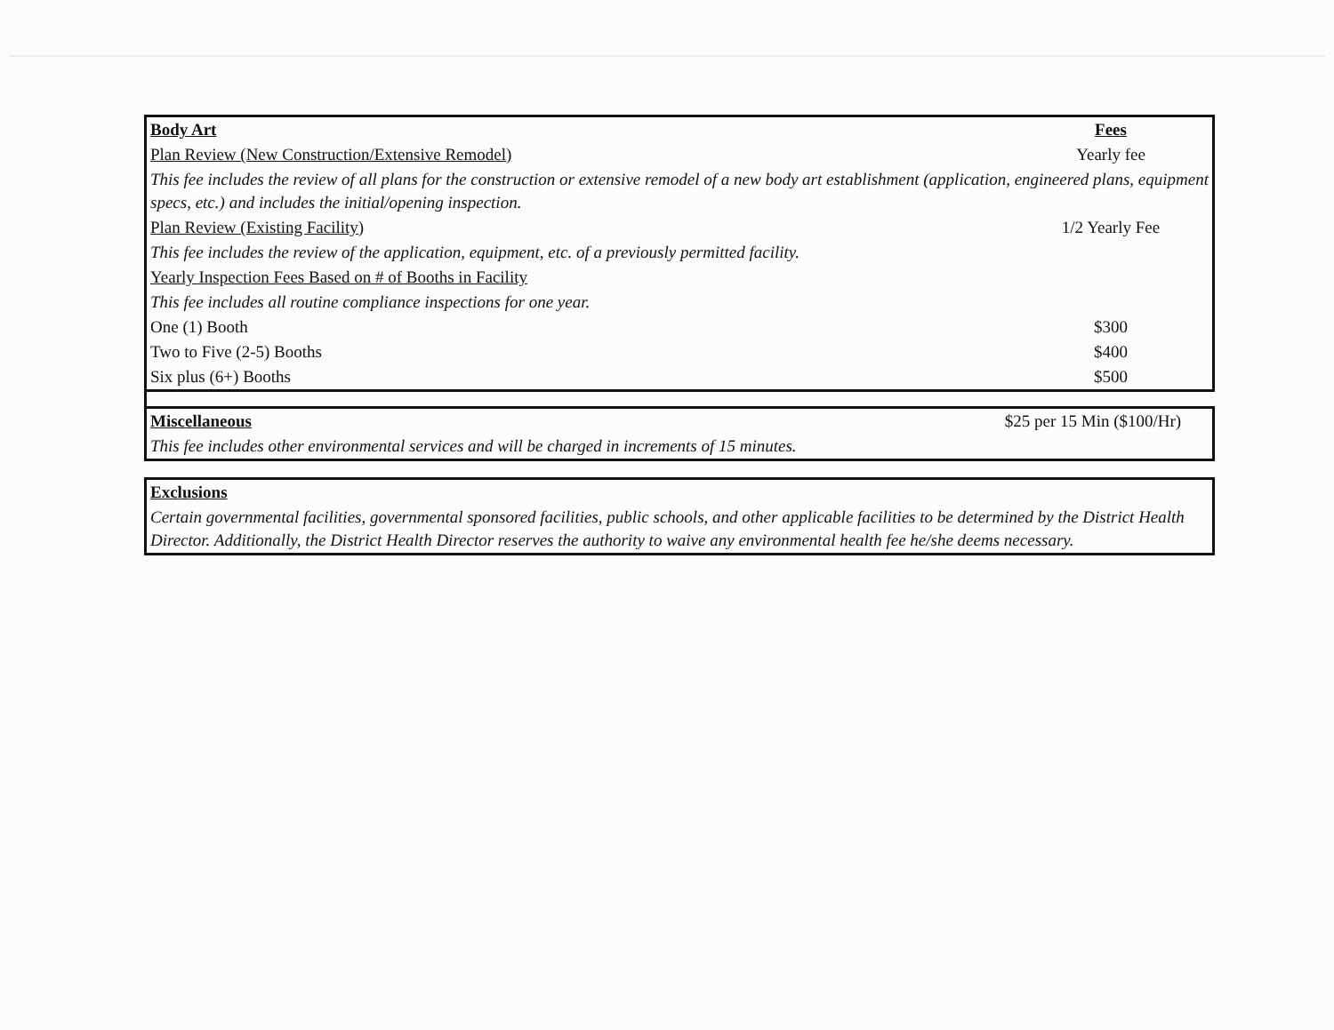| Body Art | Fees |
| Plan Review (New Construction/Extensive Remodel) | Yearly fee |
| This fee includes the review of all plans for the construction or extensive remodel of a new body art establishment (application, engineered plans, equipment specs, etc.) and includes the initial/opening inspection. | |
| Plan Review (Existing Facility) | 1/2 Yearly Fee |
| This fee includes the review of the application, equipment, etc. of a previously permitted facility. | |
| Yearly Inspection Fees Based on # of Booths in Facility | |
| This fee includes all routine compliance inspections for one year. | |
| One (1) Booth | $300 |
| Two to Five (2-5) Booths | $400 |
| Six plus (6+) Booths | $500 |
| Miscellaneous | $25 per 15 Min ($100/Hr) |
| This fee includes other environmental services and will be charged in increments of 15 minutes. | |
| Exclusions |
| Certain governmental facilities, governmental sponsored facilities, public schools, and other applicable facilities to be determined by the District Health Director. Additionally, the District Health Director reserves the authority to waive any environmental health fee he/she deems necessary. |